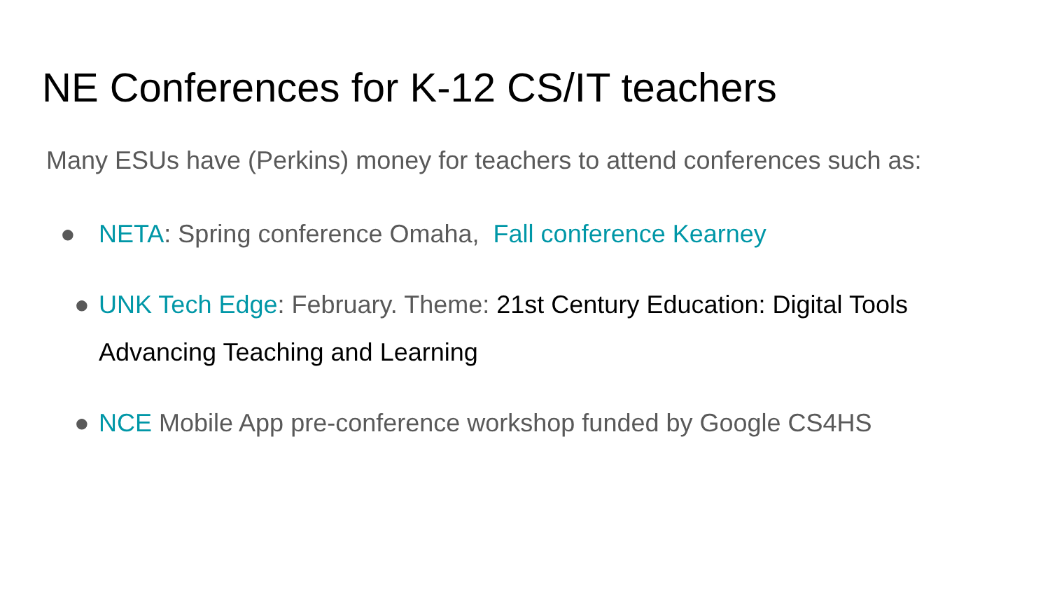NE Conferences for K-12 CS/IT teachers
Many ESUs have (Perkins) money for teachers to attend conferences such as:
● NETA: Spring conference Omaha, Fall conference Kearney
● UNK Tech Edge: February. Theme: 21st Century Education: Digital Tools Advancing Teaching and Learning
● NCE Mobile App pre-conference workshop funded by Google CS4HS